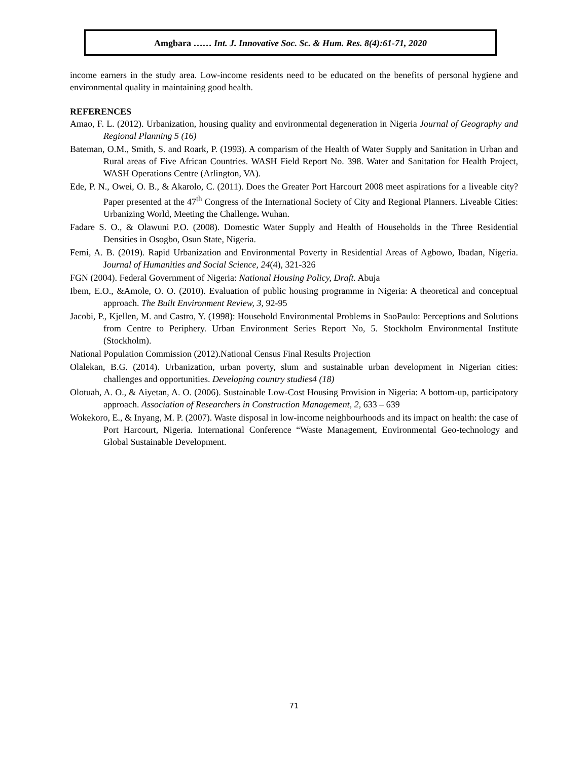Amgbara …… Int. J. Innovative Soc. Sc. & Hum. Res. 8(4):61-71, 2020
income earners in the study area. Low-income residents need to be educated on the benefits of personal hygiene and environmental quality in maintaining good health.
REFERENCES
Amao, F. L. (2012). Urbanization, housing quality and environmental degeneration in Nigeria Journal of Geography and Regional Planning 5 (16)
Bateman, O.M., Smith, S. and Roark, P. (1993). A comparism of the Health of Water Supply and Sanitation in Urban and Rural areas of Five African Countries. WASH Field Report No. 398. Water and Sanitation for Health Project, WASH Operations Centre (Arlington, VA).
Ede, P. N., Owei, O. B., & Akarolo, C. (2011). Does the Greater Port Harcourt 2008 meet aspirations for a liveable city? Paper presented at the 47<sup>th</sup> Congress of the International Society of City and Regional Planners. Liveable Cities: Urbanizing World, Meeting the Challenge. Wuhan.
Fadare S. O., & Olawuni P.O. (2008). Domestic Water Supply and Health of Households in the Three Residential Densities in Osogbo, Osun State, Nigeria.
Femi, A. B. (2019). Rapid Urbanization and Environmental Poverty in Residential Areas of Agbowo, Ibadan, Nigeria. Journal of Humanities and Social Science, 24(4), 321-326
FGN (2004). Federal Government of Nigeria: National Housing Policy, Draft. Abuja
Ibem, E.O., &Amole, O. O. (2010). Evaluation of public housing programme in Nigeria: A theoretical and conceptual approach. The Built Environment Review, 3, 92-95
Jacobi, P., Kjellen, M. and Castro, Y. (1998): Household Environmental Problems in SaoPaulo: Perceptions and Solutions from Centre to Periphery. Urban Environment Series Report No, 5. Stockholm Environmental Institute (Stockholm).
National Population Commission (2012).National Census Final Results Projection
Olalekan, B.G. (2014). Urbanization, urban poverty, slum and sustainable urban development in Nigerian cities: challenges and opportunities. Developing country studies4 (18)
Olotuah, A. O., & Aiyetan, A. O. (2006). Sustainable Low-Cost Housing Provision in Nigeria: A bottom-up, participatory approach. Association of Researchers in Construction Management, 2, 633 – 639
Wokekoro, E., & Inyang, M. P. (2007). Waste disposal in low-income neighbourhoods and its impact on health: the case of Port Harcourt, Nigeria. International Conference “Waste Management, Environmental Geo-technology and Global Sustainable Development.
71